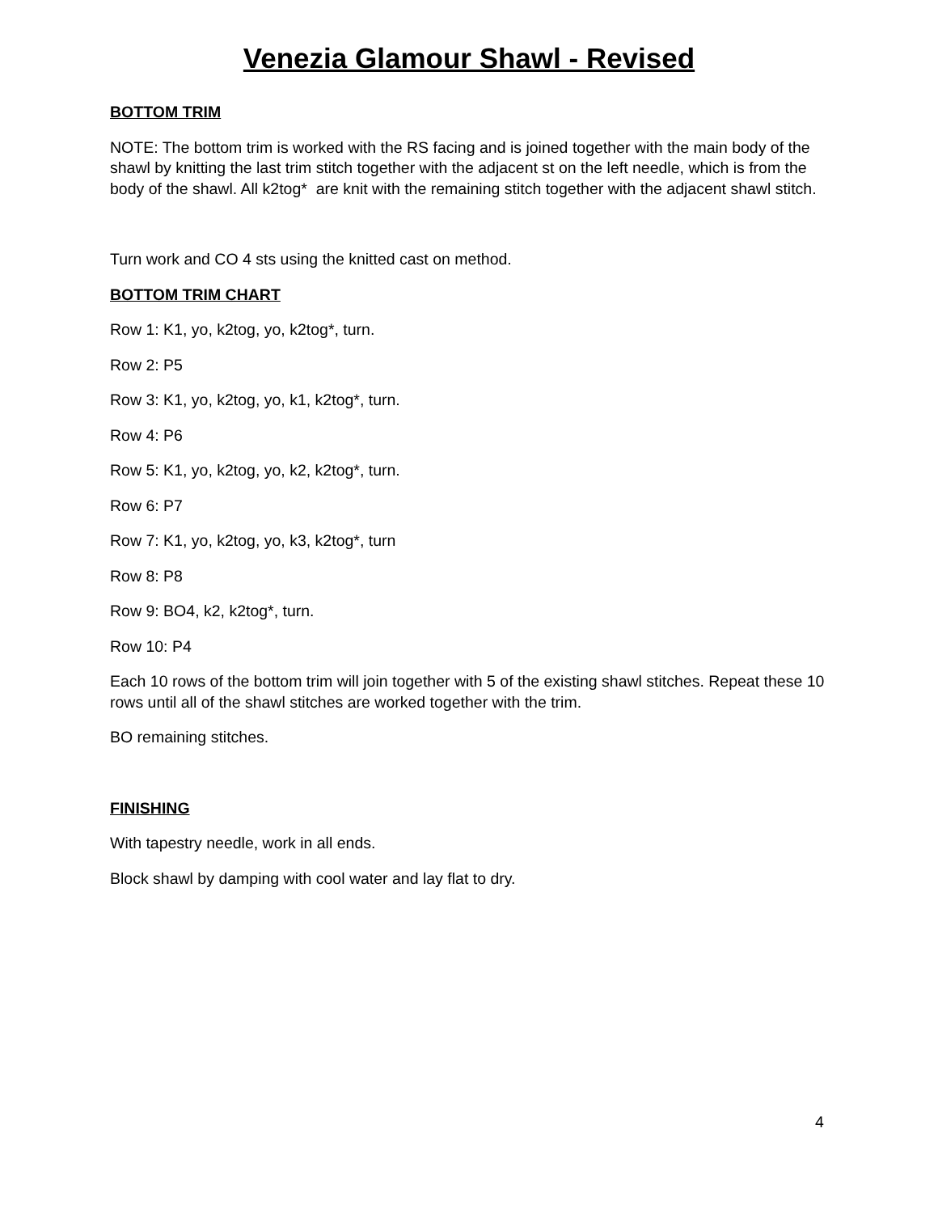Venezia Glamour Shawl - Revised
BOTTOM TRIM
NOTE: The bottom trim is worked with the RS facing and is joined together with the main body of the shawl by knitting the last trim stitch together with the adjacent st on the left needle, which is from the body of the shawl. All k2tog* are knit with the remaining stitch together with the adjacent shawl stitch.
Turn work and CO 4 sts using the knitted cast on method.
BOTTOM TRIM CHART
Row 1: K1, yo, k2tog, yo, k2tog*, turn.
Row 2: P5
Row 3: K1, yo, k2tog, yo, k1, k2tog*, turn.
Row 4: P6
Row 5: K1, yo, k2tog, yo, k2, k2tog*, turn.
Row 6: P7
Row 7: K1, yo, k2tog, yo, k3, k2tog*, turn
Row 8: P8
Row 9: BO4, k2, k2tog*, turn.
Row 10: P4
Each 10 rows of the bottom trim will join together with 5 of the existing shawl stitches. Repeat these 10 rows until all of the shawl stitches are worked together with the trim.
BO remaining stitches.
FINISHING
With tapestry needle, work in all ends.
Block shawl by damping with cool water and lay flat to dry.
4